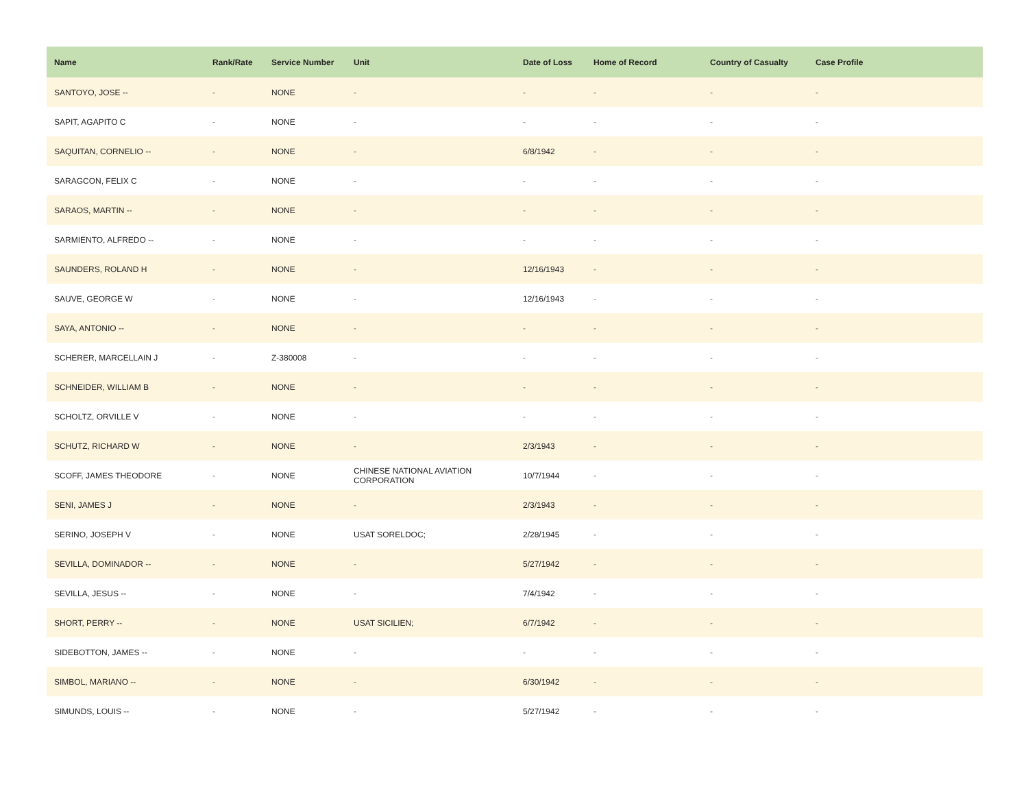| Name | Rank/Rate | Service Number | Unit | Date of Loss | Home of Record | Country of Casualty | Case Profile |
| --- | --- | --- | --- | --- | --- | --- | --- |
| SANTOYO, JOSE -- | - | NONE | - | - | - | - | - |
| SAPIT, AGAPITO C | - | NONE | - | - | - | - | - |
| SAQUITAN, CORNELIO -- | - | NONE | - | 6/8/1942 | - | - | - |
| SARAGCON, FELIX C | - | NONE | - | - | - | - | - |
| SARAOS, MARTIN -- | - | NONE | - | - | - | - | - |
| SARMIENTO, ALFREDO -- | - | NONE | - | - | - | - | - |
| SAUNDERS, ROLAND H | - | NONE | - | 12/16/1943 | - | - | - |
| SAUVE, GEORGE W | - | NONE | - | 12/16/1943 | - | - | - |
| SAYA, ANTONIO -- | - | NONE | - | - | - | - | - |
| SCHERER, MARCELLAIN J | - | Z-380008 | - | - | - | - | - |
| SCHNEIDER, WILLIAM B | - | NONE | - | - | - | - | - |
| SCHOLTZ, ORVILLE V | - | NONE | - | - | - | - | - |
| SCHUTZ, RICHARD W | - | NONE | - | 2/3/1943 | - | - | - |
| SCOFF, JAMES THEODORE | - | NONE | CHINESE NATIONAL AVIATION CORPORATION | 10/7/1944 | - | - | - |
| SENI, JAMES J | - | NONE | - | 2/3/1943 | - | - | - |
| SERINO, JOSEPH V | - | NONE | USAT SORELDOC; | 2/28/1945 | - | - | - |
| SEVILLA, DOMINADOR -- | - | NONE | - | 5/27/1942 | - | - | - |
| SEVILLA, JESUS -- | - | NONE | - | 7/4/1942 | - | - | - |
| SHORT, PERRY -- | - | NONE | USAT SICILIEN; | 6/7/1942 | - | - | - |
| SIDEBOTTON, JAMES -- | - | NONE | - | - | - | - | - |
| SIMBOL, MARIANO -- | - | NONE | - | 6/30/1942 | - | - | - |
| SIMUNDS, LOUIS -- | - | NONE | - | 5/27/1942 | - | - | - |